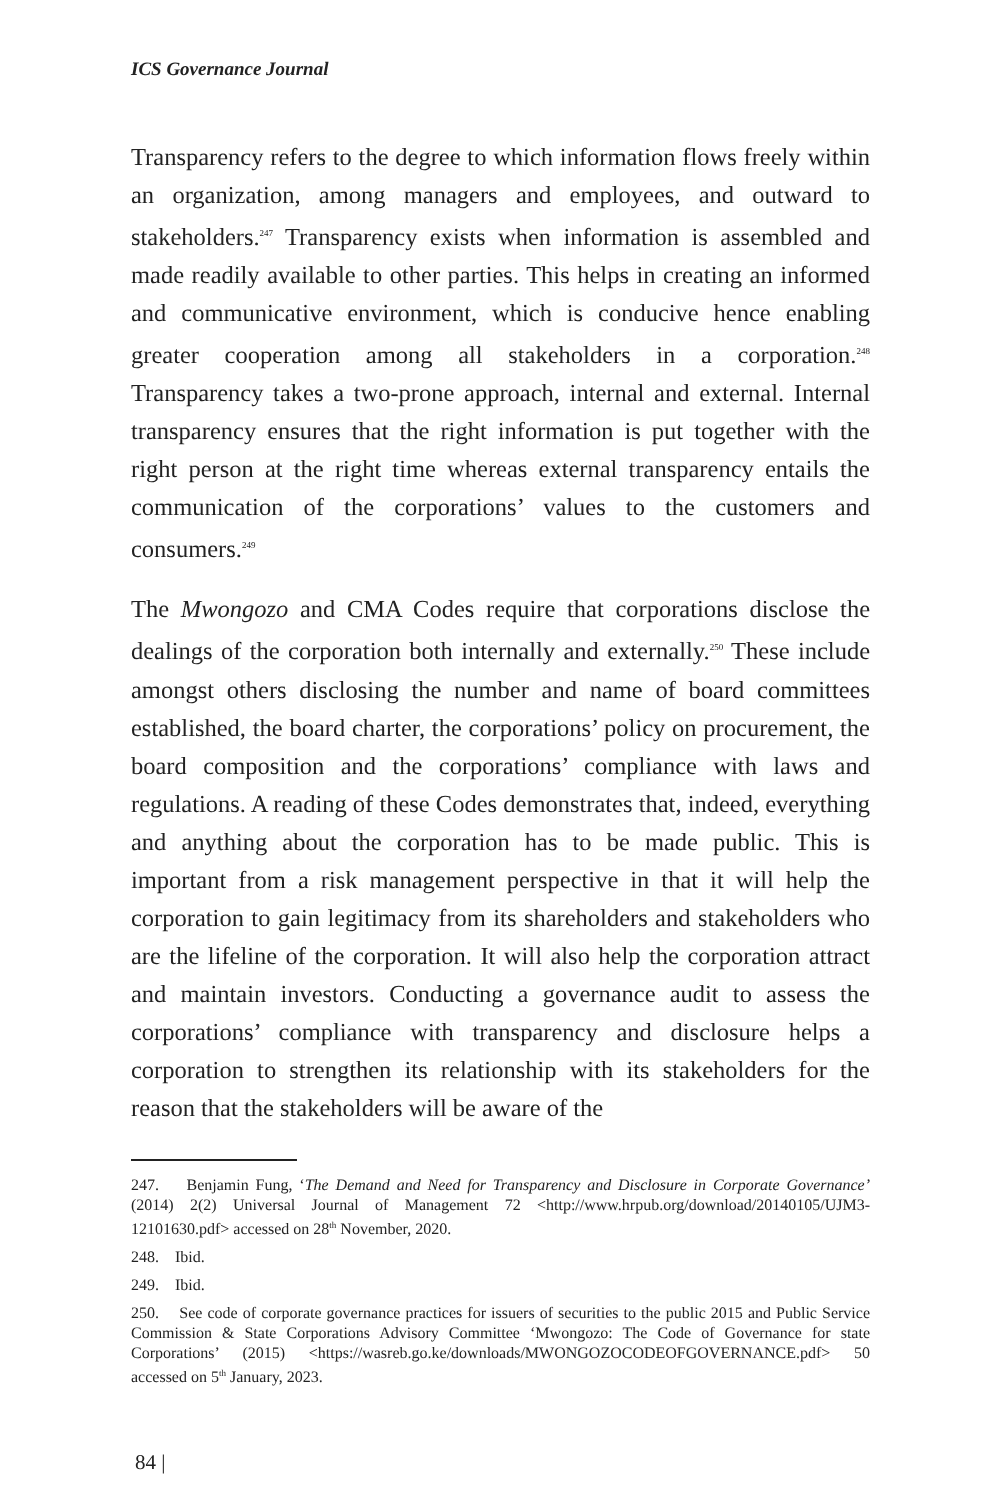ICS Governance Journal
Transparency refers to the degree to which information flows freely within an organization, among managers and employees, and outward to stakeholders.<sup>247</sup> Transparency exists when information is assembled and made readily available to other parties. This helps in creating an informed and communicative environment, which is conducive hence enabling greater cooperation among all stakeholders in a corporation.<sup>248</sup> Transparency takes a two-prone approach, internal and external. Internal transparency ensures that the right information is put together with the right person at the right time whereas external transparency entails the communication of the corporations’ values to the customers and consumers.<sup>249</sup>
The Mwongozo and CMA Codes require that corporations disclose the dealings of the corporation both internally and externally.<sup>250</sup> These include amongst others disclosing the number and name of board committees established, the board charter, the corporations’ policy on procurement, the board composition and the corporations’ compliance with laws and regulations. A reading of these Codes demonstrates that, indeed, everything and anything about the corporation has to be made public. This is important from a risk management perspective in that it will help the corporation to gain legitimacy from its shareholders and stakeholders who are the lifeline of the corporation. It will also help the corporation attract and maintain investors. Conducting a governance audit to assess the corporations’ compliance with transparency and disclosure helps a corporation to strengthen its relationship with its stakeholders for the reason that the stakeholders will be aware of the
247. Benjamin Fung, ‘The Demand and Need for Transparency and Disclosure in Corporate Governance’ (2014) 2(2) Universal Journal of Management 72 <http://www.hrpub.org/download/20140105/UJM3-12101630.pdf> accessed on 28<sup>th</sup> November, 2020.
248. Ibid.
249. Ibid.
250. See code of corporate governance practices for issuers of securities to the public 2015 and Public Service Commission & State Corporations Advisory Committee ‘Mwongozo: The Code of Governance for state Corporations’ (2015) <https://wasreb.go.ke/downloads/MWONGOZOCODEOFGOVERNANCE.pdf> 50 accessed on 5<sup>th</sup> January, 2023.
84 |